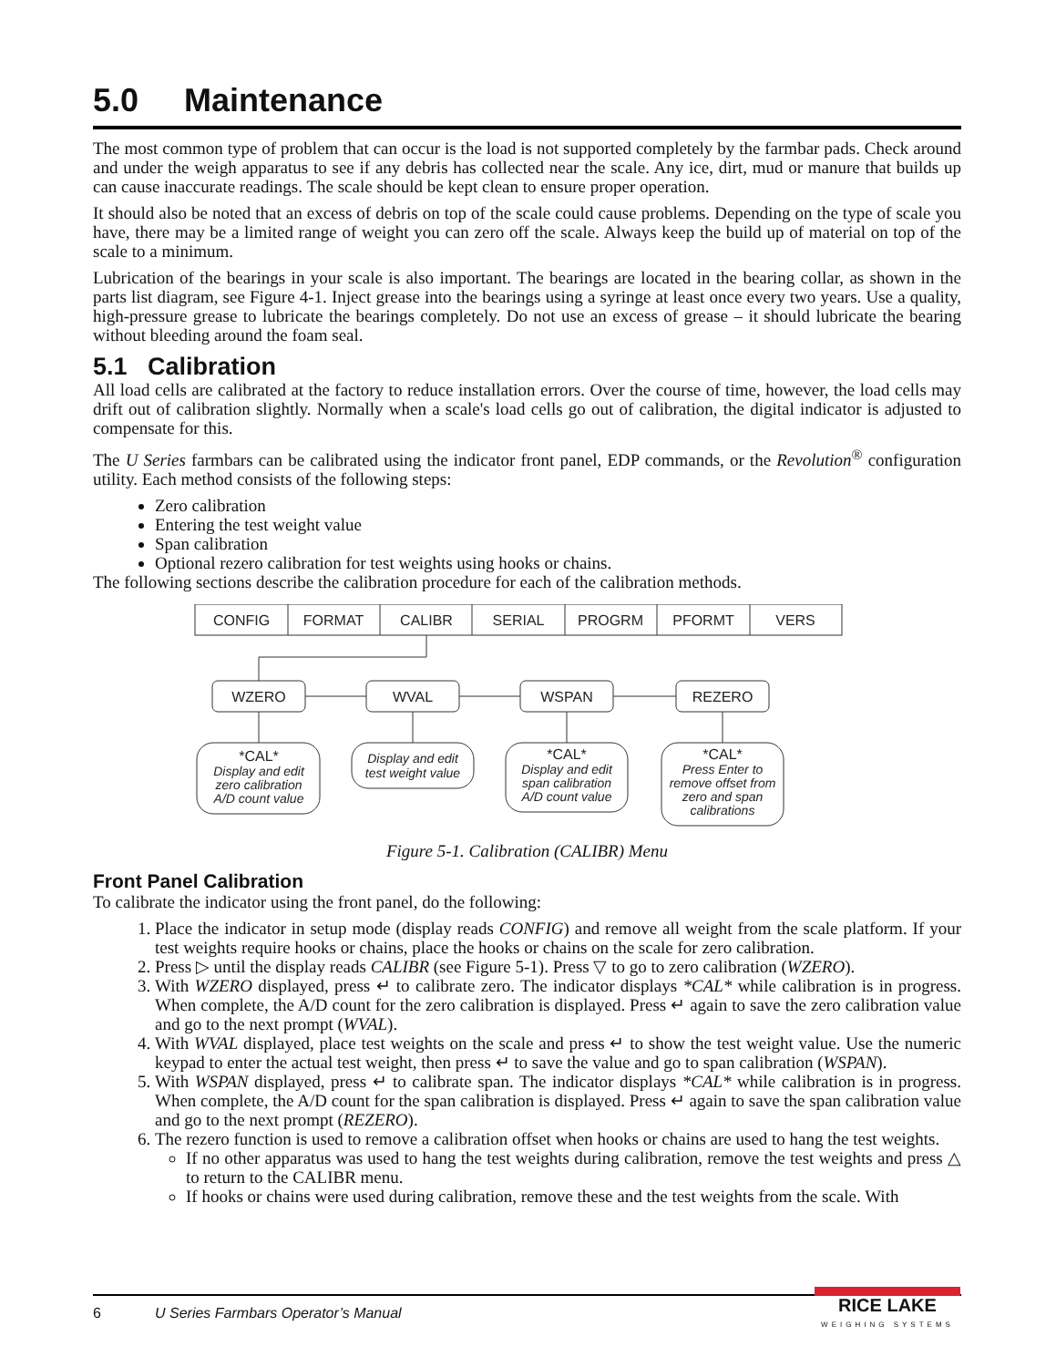5.0 Maintenance
The most common type of problem that can occur is the load is not supported completely by the farmbar pads. Check around and under the weigh apparatus to see if any debris has collected near the scale. Any ice, dirt, mud or manure that builds up can cause inaccurate readings. The scale should be kept clean to ensure proper operation.
It should also be noted that an excess of debris on top of the scale could cause problems. Depending on the type of scale you have, there may be a limited range of weight you can zero off the scale. Always keep the build up of material on top of the scale to a minimum.
Lubrication of the bearings in your scale is also important. The bearings are located in the bearing collar, as shown in the parts list diagram, see Figure 4-1. Inject grease into the bearings using a syringe at least once every two years. Use a quality, high-pressure grease to lubricate the bearings completely. Do not use an excess of grease – it should lubricate the bearing without bleeding around the foam seal.
5.1 Calibration
All load cells are calibrated at the factory to reduce installation errors. Over the course of time, however, the load cells may drift out of calibration slightly. Normally when a scale's load cells go out of calibration, the digital indicator is adjusted to compensate for this.
The U Series farmbars can be calibrated using the indicator front panel, EDP commands, or the Revolution<sup>®</sup> configuration utility. Each method consists of the following steps:
Zero calibration
Entering the test weight value
Span calibration
Optional rezero calibration for test weights using hooks or chains.
The following sections describe the calibration procedure for each of the calibration methods.
CONFIG
FORMAT
CALIBR
SERIAL
PROGRM
PFORMT
VERS
WZERO
WVAL
WSPAN
REZERO
*CAL*
Display and edit
zero calibration
A/D count value
Display and edit
test weight value
*CAL*
Display and edit
span calibration
A/D count value
*CAL*
Press Enter to
remove offset from
zero and span
calibrations
Figure 5-1. Calibration (CALIBR) Menu
Front Panel Calibration
To calibrate the indicator using the front panel, do the following:
1. Place the indicator in setup mode (display reads CONFIG) and remove all weight from the scale platform. If your test weights require hooks or chains, place the hooks or chains on the scale for zero calibration.
2. Press ▷ until the display reads CALIBR (see Figure 5-1). Press ▽ to go to zero calibration (WZERO).
3. With WZERO displayed, press ↵ to calibrate zero. The indicator displays *CAL* while calibration is in progress. When complete, the A/D count for the zero calibration is displayed. Press ↵ again to save the zero calibration value and go to the next prompt (WVAL).
4. With WVAL displayed, place test weights on the scale and press ↵ to show the test weight value. Use the numeric keypad to enter the actual test weight, then press ↵ to save the value and go to span calibration (WSPAN).
5. With WSPAN displayed, press ↵ to calibrate span. The indicator displays *CAL* while calibration is in progress. When complete, the A/D count for the span calibration is displayed. Press ↵ again to save the span calibration value and go to the next prompt (REZERO).
6. The rezero function is used to remove a calibration offset when hooks or chains are used to hang the test weights.
If no other apparatus was used to hang the test weights during calibration, remove the test weights and press △ to return to the CALIBR menu.
If hooks or chains were used during calibration, remove these and the test weights from the scale. With
6 U Series Farmbars Operator’s Manual
RICE LAKE
WEIGHING SYSTEMS